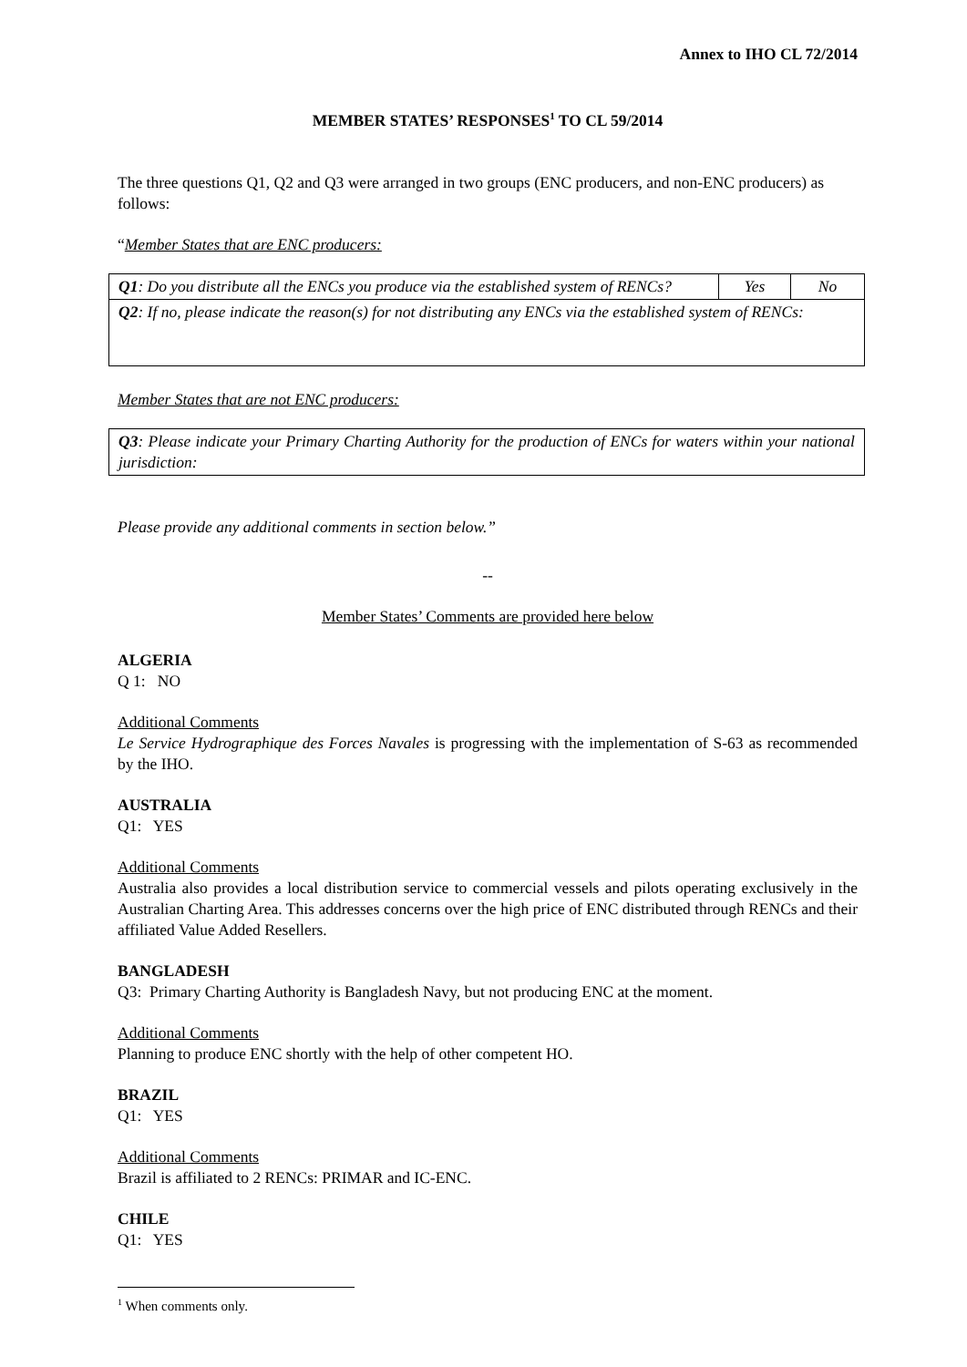Annex to IHO CL 72/2014
MEMBER STATES’ RESPONSES<sup>1</sup> TO CL 59/2014
The three questions Q1, Q2 and Q3 were arranged in two groups (ENC producers, and non-ENC producers) as follows:
“Member States that are ENC producers:
| Q1 : Do you distribute all the ENCs you produce via the established system of RENCs? | Yes | No |
| Q2 : If no, please indicate the reason(s) for not distributing any ENCs via the established system of RENCs: | | |
Member States that are not ENC producers:
| Q3 : Please indicate your Primary Charting Authority for the production of ENCs for waters within your national jurisdiction: |
Please provide any additional comments in section below.”
--
Member States’ Comments are provided here below
ALGERIA
Q 1: NO
Additional Comments
Le Service Hydrographique des Forces Navales is progressing with the implementation of S-63 as recommended by the IHO.
AUSTRALIA
Q1: YES
Additional Comments
Australia also provides a local distribution service to commercial vessels and pilots operating exclusively in the Australian Charting Area. This addresses concerns over the high price of ENC distributed through RENCs and their affiliated Value Added Resellers.
BANGLADESH
Q3: Primary Charting Authority is Bangladesh Navy, but not producing ENC at the moment.
Additional Comments
Planning to produce ENC shortly with the help of other competent HO.
BRAZIL
Q1: YES
Additional Comments
Brazil is affiliated to 2 RENCs: PRIMAR and IC-ENC.
CHILE
Q1: YES
<sup>1</sup> When comments only.